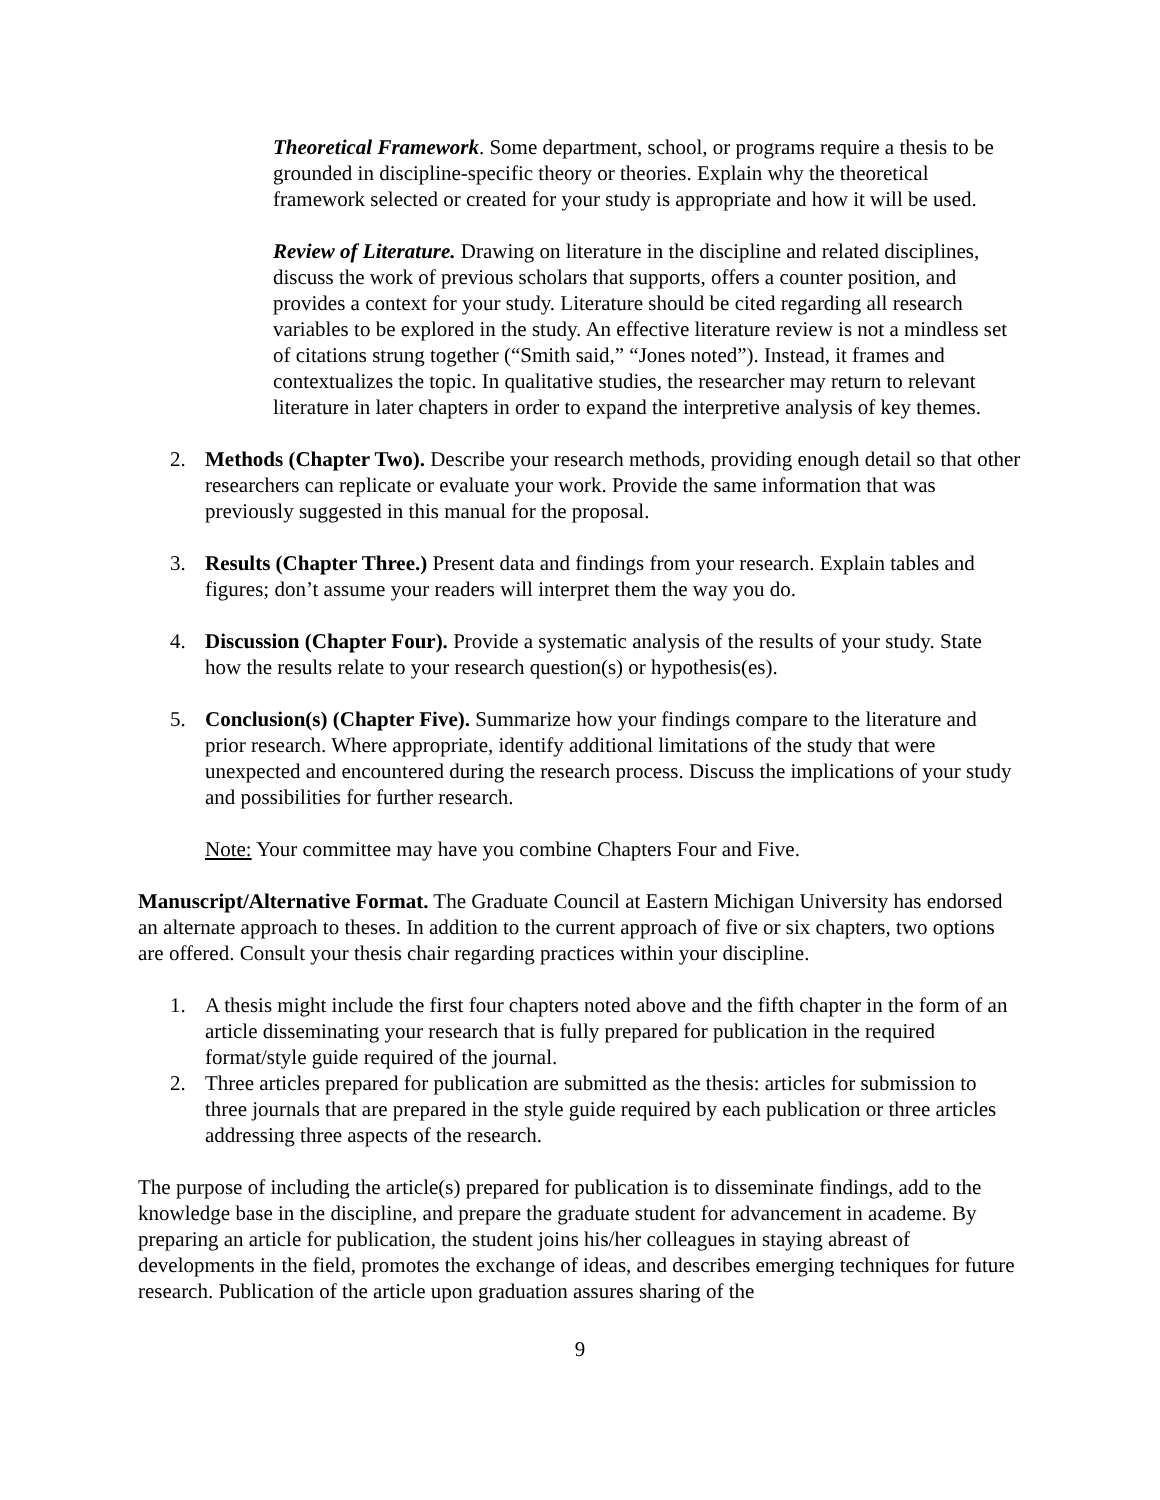Theoretical Framework. Some department, school, or programs require a thesis to be grounded in discipline-specific theory or theories. Explain why the theoretical framework selected or created for your study is appropriate and how it will be used.
Review of Literature. Drawing on literature in the discipline and related disciplines, discuss the work of previous scholars that supports, offers a counter position, and provides a context for your study. Literature should be cited regarding all research variables to be explored in the study. An effective literature review is not a mindless set of citations strung together (“Smith said,” “Jones noted”). Instead, it frames and contextualizes the topic. In qualitative studies, the researcher may return to relevant literature in later chapters in order to expand the interpretive analysis of key themes.
2. Methods (Chapter Two). Describe your research methods, providing enough detail so that other researchers can replicate or evaluate your work. Provide the same information that was previously suggested in this manual for the proposal.
3. Results (Chapter Three.) Present data and findings from your research. Explain tables and figures; don’t assume your readers will interpret them the way you do.
4. Discussion (Chapter Four). Provide a systematic analysis of the results of your study. State how the results relate to your research question(s) or hypothesis(es).
5. Conclusion(s) (Chapter Five). Summarize how your findings compare to the literature and prior research. Where appropriate, identify additional limitations of the study that were unexpected and encountered during the research process. Discuss the implications of your study and possibilities for further research.
Note: Your committee may have you combine Chapters Four and Five.
Manuscript/Alternative Format. The Graduate Council at Eastern Michigan University has endorsed an alternate approach to theses. In addition to the current approach of five or six chapters, two options are offered. Consult your thesis chair regarding practices within your discipline.
1. A thesis might include the first four chapters noted above and the fifth chapter in the form of an article disseminating your research that is fully prepared for publication in the required format/style guide required of the journal.
2. Three articles prepared for publication are submitted as the thesis: articles for submission to three journals that are prepared in the style guide required by each publication or three articles addressing three aspects of the research.
The purpose of including the article(s) prepared for publication is to disseminate findings, add to the knowledge base in the discipline, and prepare the graduate student for advancement in academe. By preparing an article for publication, the student joins his/her colleagues in staying abreast of developments in the field, promotes the exchange of ideas, and describes emerging techniques for future research. Publication of the article upon graduation assures sharing of the
9